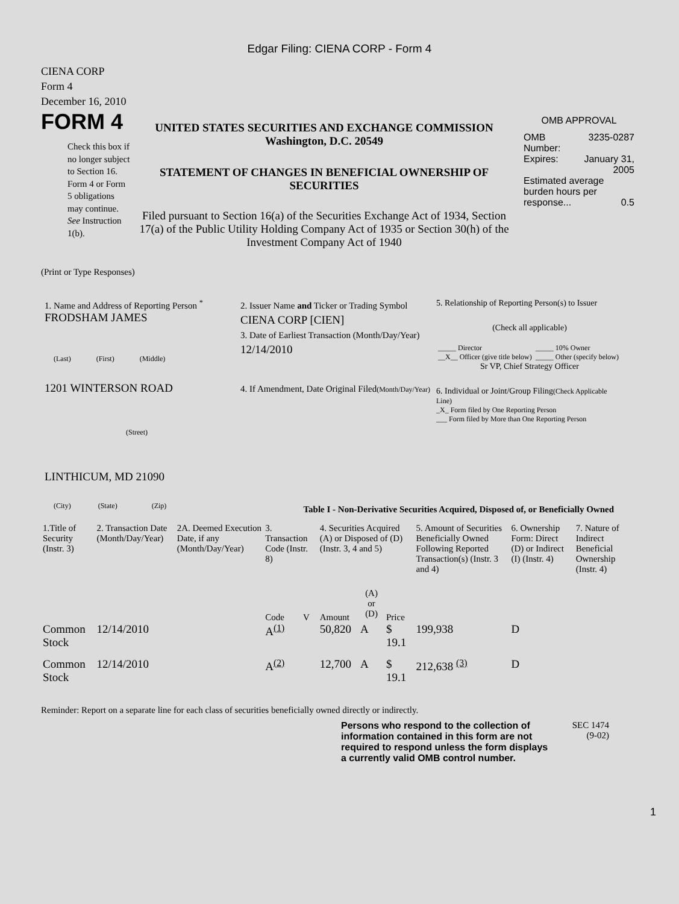Edgar Filing: CIENA CORP - Form 4
CIENA CORP
Form 4
December 16, 2010
FORM 4
Check this box if no longer subject to Section 16. Form 4 or Form 5 obligations may continue. See Instruction 1(b).
UNITED STATES SECURITIES AND EXCHANGE COMMISSION
Washington, D.C. 20549
STATEMENT OF CHANGES IN BENEFICIAL OWNERSHIP OF SECURITIES
Filed pursuant to Section 16(a) of the Securities Exchange Act of 1934, Section 17(a) of the Public Utility Holding Company Act of 1935 or Section 30(h) of the Investment Company Act of 1940
OMB APPROVAL
| OMB Number: | 3235-0287 |
| Expires: | January 31, 2005 |
| Estimated average burden hours per response... 0.5 | |
(Print or Type Responses)
1. Name and Address of Reporting Person <sup>*</sup>
FRODSHAM JAMES
(Last) (First) (Middle)
1201 WINTERSON ROAD
(Street)
LINTHICUM, MD 21090
(City) (State) (Zip)
2. Issuer Name and Ticker or Trading Symbol
CIENA CORP [CIEN]
3. Date of Earliest Transaction (Month/Day/Year)
12/14/2010
4. If Amendment, Date Original Filed(Month/Day/Year)
5. Relationship of Reporting Person(s) to Issuer
(Check all applicable)
| _____ Director | _____ 10% Owner |
| __X__ Officer (give title below) | _____ Other (specify below) |
Sr VP, Chief Strategy Officer
6. Individual or Joint/Group Filing(Check Applicable Line)
_X_ Form filed by One Reporting Person
___ Form filed by More than One Reporting Person
Table I - Non-Derivative Securities Acquired, Disposed of, or Beneficially Owned
| 1.Title of Security (Instr. 3) | 2. Transaction Date (Month/Day/Year) | 2A. Deemed Execution Date, if any (Month/Day/Year) | 3. Transaction Code (Instr. 8) | | 4. Securities Acquired (A) or Disposed of (D) (Instr. 3, 4 and 5) | | | 5. Amount of Securities Beneficially Owned Following Reported Transaction(s) (Instr. 3 and 4) | 6. Ownership Form: Direct (D) or Indirect (I) (Instr. 4) | 7. Nature of Indirect Beneficial Ownership (Instr. 4) |
| --- | --- | --- | --- | --- | --- | --- | --- | --- | --- | --- |
| | | | Code | V | Amount | (A) or (D) | Price | | | |
| Common Stock | 12/14/2010 | | A<sup>(1)</sup> | | 50,820 | A | $ 19.1 | 199,938 | D | |
| Common Stock | 12/14/2010 | | A<sup>(2)</sup> | | 12,700 | A | $ 19.1 | 212,638 <sup>(3)</sup> | D | |
Reminder: Report on a separate line for each class of securities beneficially owned directly or indirectly.
Persons who respond to the collection of information contained in this form are not required to respond unless the form displays a currently valid OMB control number.
SEC 1474
(9-02)
1